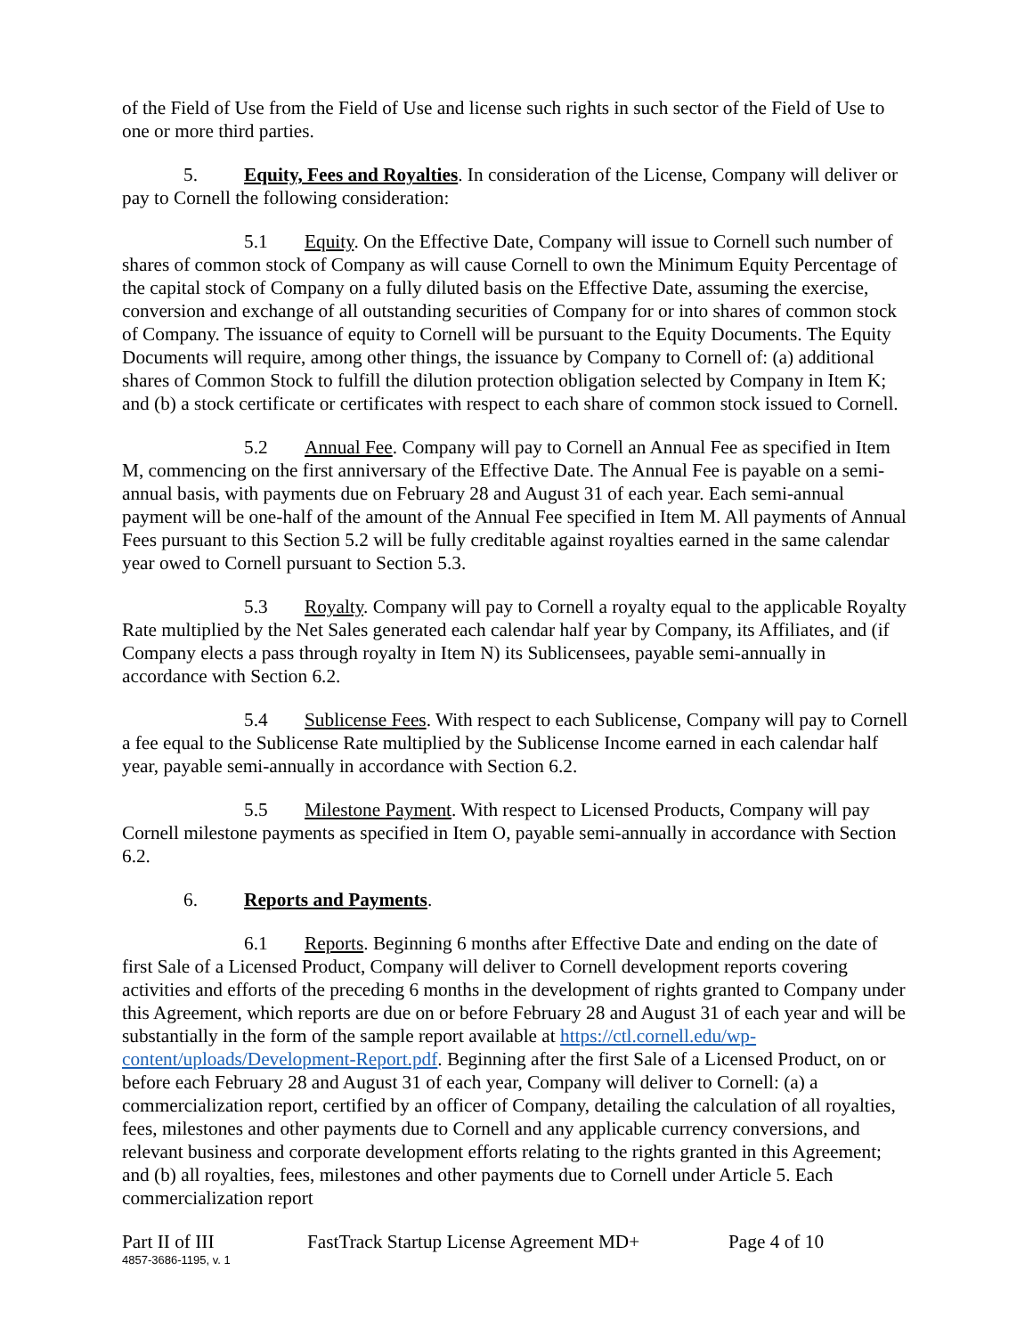of the Field of Use from the Field of Use and license such rights in such sector of the Field of Use to one or more third parties.
5. Equity, Fees and Royalties. In consideration of the License, Company will deliver or pay to Cornell the following consideration:
5.1 Equity. On the Effective Date, Company will issue to Cornell such number of shares of common stock of Company as will cause Cornell to own the Minimum Equity Percentage of the capital stock of Company on a fully diluted basis on the Effective Date, assuming the exercise, conversion and exchange of all outstanding securities of Company for or into shares of common stock of Company. The issuance of equity to Cornell will be pursuant to the Equity Documents. The Equity Documents will require, among other things, the issuance by Company to Cornell of: (a) additional shares of Common Stock to fulfill the dilution protection obligation selected by Company in Item K; and (b) a stock certificate or certificates with respect to each share of common stock issued to Cornell.
5.2 Annual Fee. Company will pay to Cornell an Annual Fee as specified in Item M, commencing on the first anniversary of the Effective Date. The Annual Fee is payable on a semi-annual basis, with payments due on February 28 and August 31 of each year. Each semi-annual payment will be one-half of the amount of the Annual Fee specified in Item M. All payments of Annual Fees pursuant to this Section 5.2 will be fully creditable against royalties earned in the same calendar year owed to Cornell pursuant to Section 5.3.
5.3 Royalty. Company will pay to Cornell a royalty equal to the applicable Royalty Rate multiplied by the Net Sales generated each calendar half year by Company, its Affiliates, and (if Company elects a pass through royalty in Item N) its Sublicensees, payable semi-annually in accordance with Section 6.2.
5.4 Sublicense Fees. With respect to each Sublicense, Company will pay to Cornell a fee equal to the Sublicense Rate multiplied by the Sublicense Income earned in each calendar half year, payable semi-annually in accordance with Section 6.2.
5.5 Milestone Payment. With respect to Licensed Products, Company will pay Cornell milestone payments as specified in Item O, payable semi-annually in accordance with Section 6.2.
6. Reports and Payments.
6.1 Reports. Beginning 6 months after Effective Date and ending on the date of first Sale of a Licensed Product, Company will deliver to Cornell development reports covering activities and efforts of the preceding 6 months in the development of rights granted to Company under this Agreement, which reports are due on or before February 28 and August 31 of each year and will be substantially in the form of the sample report available at https://ctl.cornell.edu/wp-content/uploads/Development-Report.pdf. Beginning after the first Sale of a Licensed Product, on or before each February 28 and August 31 of each year, Company will deliver to Cornell: (a) a commercialization report, certified by an officer of Company, detailing the calculation of all royalties, fees, milestones and other payments due to Cornell and any applicable currency conversions, and relevant business and corporate development efforts relating to the rights granted in this Agreement; and (b) all royalties, fees, milestones and other payments due to Cornell under Article 5. Each commercialization report
Part II of III FastTrack Startup License Agreement MD+ Page 4 of 10
4857-3686-1195, v. 1